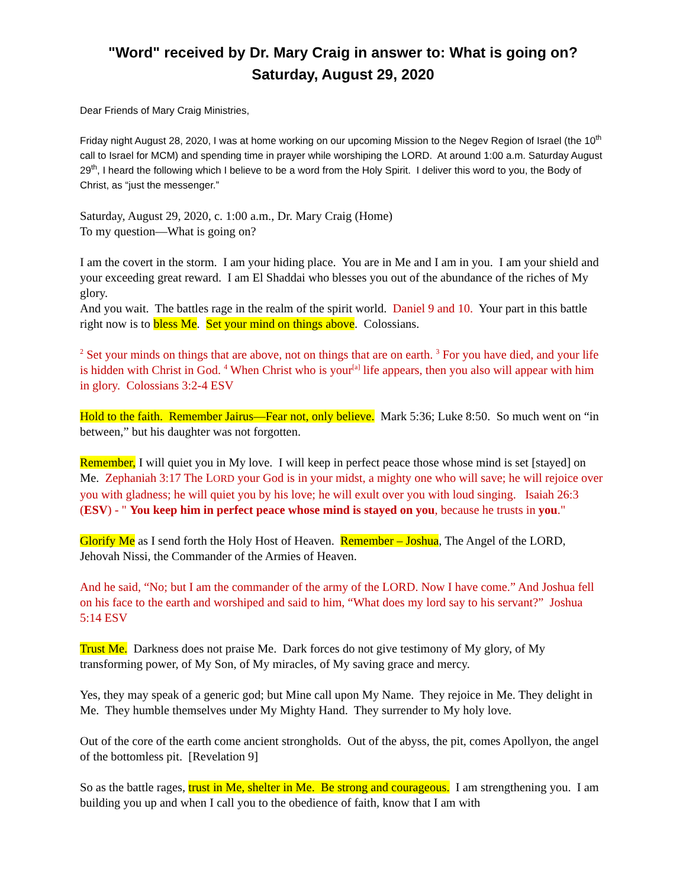"Word" received by Dr. Mary Craig in answer to: What is going on?
Saturday, August 29, 2020
Dear Friends of Mary Craig Ministries,
Friday night August 28, 2020, I was at home working on our upcoming Mission to the Negev Region of Israel (the 10<sup>th</sup> call to Israel for MCM) and spending time in prayer while worshiping the LORD. At around 1:00 a.m. Saturday August 29<sup>th</sup>, I heard the following which I believe to be a word from the Holy Spirit. I deliver this word to you, the Body of Christ, as “just the messenger.”
Saturday, August 29, 2020, c. 1:00 a.m., Dr. Mary Craig (Home)
To my question—What is going on?
I am the covert in the storm. I am your hiding place. You are in Me and I am in you. I am your shield and your exceeding great reward. I am El Shaddai who blesses you out of the abundance of the riches of My glory.
And you wait. The battles rage in the realm of the spirit world. Daniel 9 and 10. Your part in this battle right now is to bless Me. Set your mind on things above. Colossians.
<sup>2</sup> Set your minds on things that are above, not on things that are on earth. <sup>3</sup> For you have died, and your life is hidden with Christ in God. <sup>4</sup> When Christ who is your<sup>[a]</sup> life appears, then you also will appear with him in glory. Colossians 3:2-4 ESV
Hold to the faith. Remember Jairus—Fear not, only believe. Mark 5:36; Luke 8:50. So much went on “in between,” but his daughter was not forgotten.
Remember, I will quiet you in My love. I will keep in perfect peace those whose mind is set [stayed] on Me. Zephaniah 3:17 The LORD your God is in your midst, a mighty one who will save; he will rejoice over you with gladness; he will quiet you by his love; he will exult over you with loud singing. Isaiah 26:3 (ESV) - " You keep him in perfect peace whose mind is stayed on you, because he trusts in you."
Glorify Me as I send forth the Holy Host of Heaven. Remember – Joshua, The Angel of the LORD, Jehovah Nissi, the Commander of the Armies of Heaven.
And he said, “No; but I am the commander of the army of the LORD. Now I have come.” And Joshua fell on his face to the earth and worshiped and said to him, “What does my lord say to his servant?” Joshua 5:14 ESV
Trust Me. Darkness does not praise Me. Dark forces do not give testimony of My glory, of My transforming power, of My Son, of My miracles, of My saving grace and mercy.
Yes, they may speak of a generic god; but Mine call upon My Name. They rejoice in Me. They delight in Me. They humble themselves under My Mighty Hand. They surrender to My holy love.
Out of the core of the earth come ancient strongholds. Out of the abyss, the pit, comes Apollyon, the angel of the bottomless pit. [Revelation 9]
So as the battle rages, trust in Me, shelter in Me. Be strong and courageous. I am strengthening you. I am building you up and when I call you to the obedience of faith, know that I am with